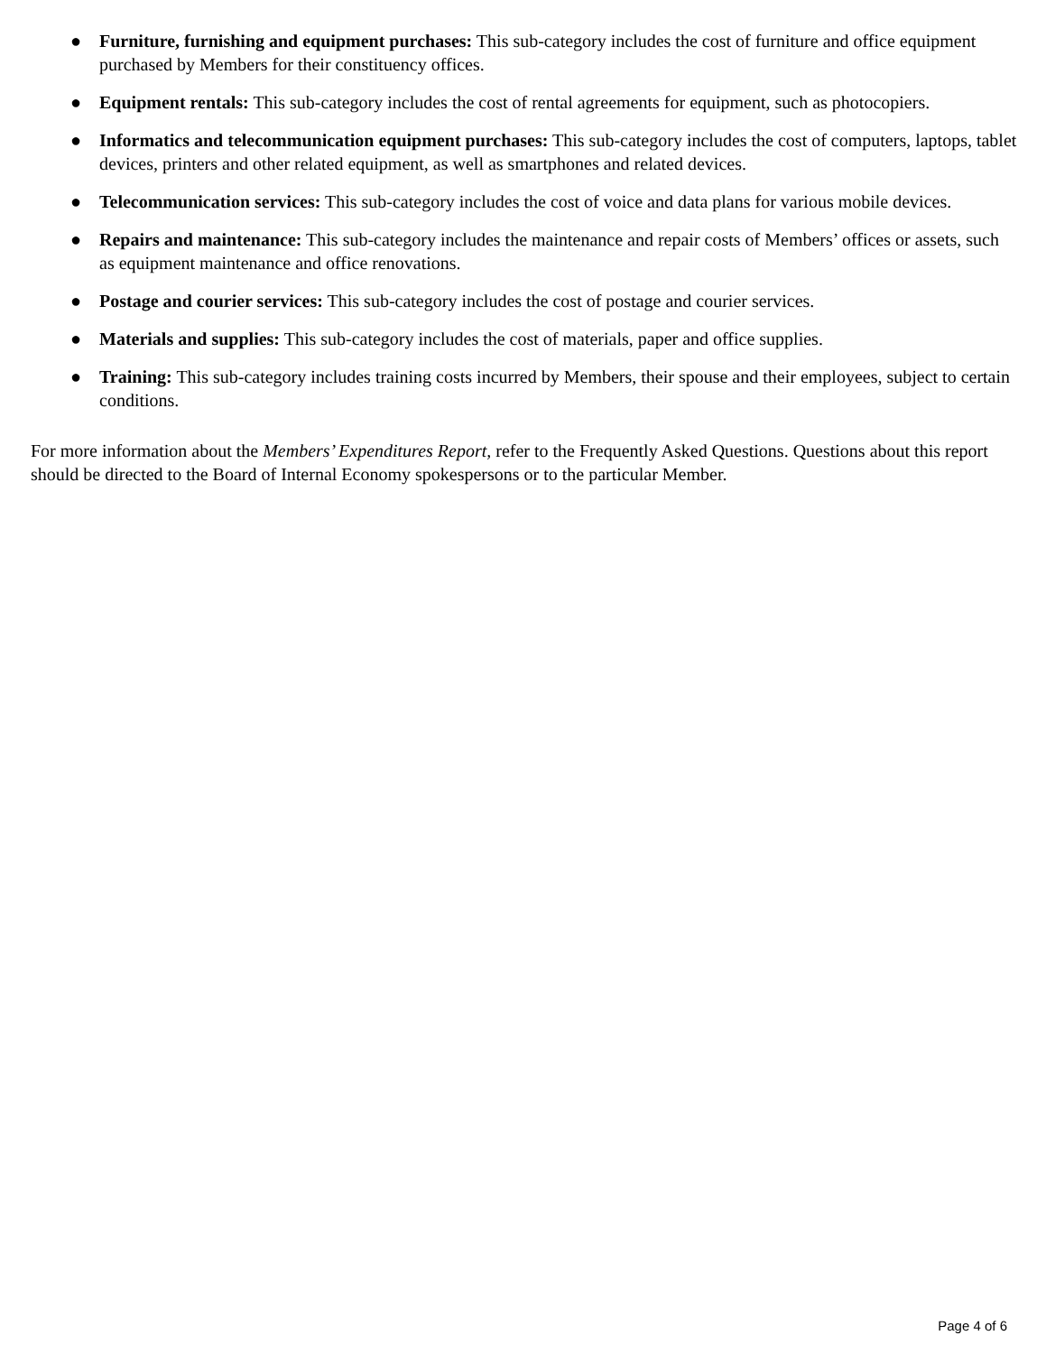● Furniture, furnishing and equipment purchases: This sub-category includes the cost of furniture and office equipment purchased by Members for their constituency offices.
● Equipment rentals: This sub-category includes the cost of rental agreements for equipment, such as photocopiers.
● Informatics and telecommunication equipment purchases: This sub-category includes the cost of computers, laptops, tablet devices, printers and other related equipment, as well as smartphones and related devices.
● Telecommunication services: This sub-category includes the cost of voice and data plans for various mobile devices.
● Repairs and maintenance: This sub-category includes the maintenance and repair costs of Members’ offices or assets, such as equipment maintenance and office renovations.
● Postage and courier services: This sub-category includes the cost of postage and courier services.
● Materials and supplies: This sub-category includes the cost of materials, paper and office supplies.
● Training: This sub-category includes training costs incurred by Members, their spouse and their employees, subject to certain conditions.
For more information about the Members’ Expenditures Report, refer to the Frequently Asked Questions. Questions about this report should be directed to the Board of Internal Economy spokespersons or to the particular Member.
Page 4 of 6